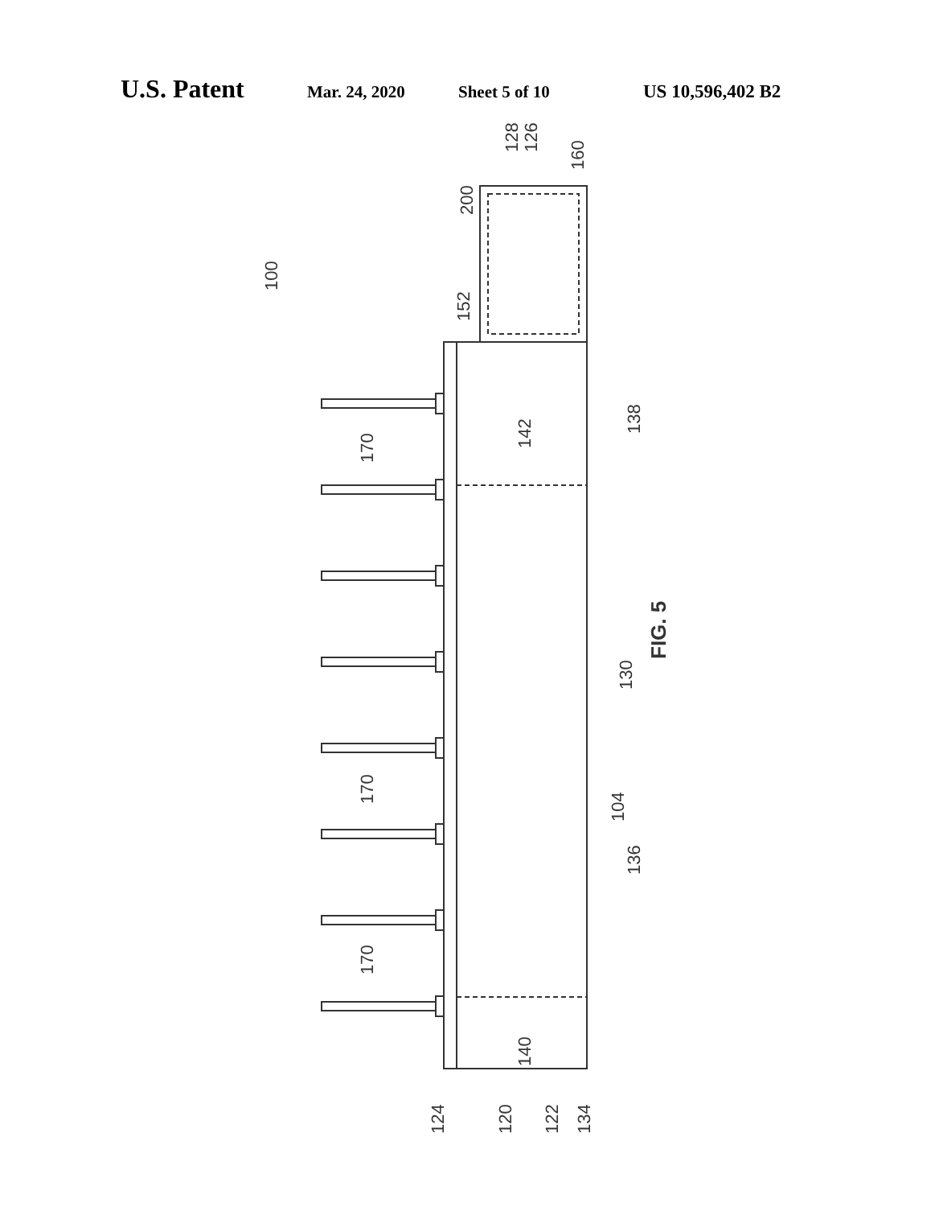U.S. Patent Mar. 24, 2020 Sheet 5 of 10 US 10,596,402 B2
100
128
126
160
200
152
138
142
170
170
170
130
104
136
140
124
120
122
134
FIG. 5